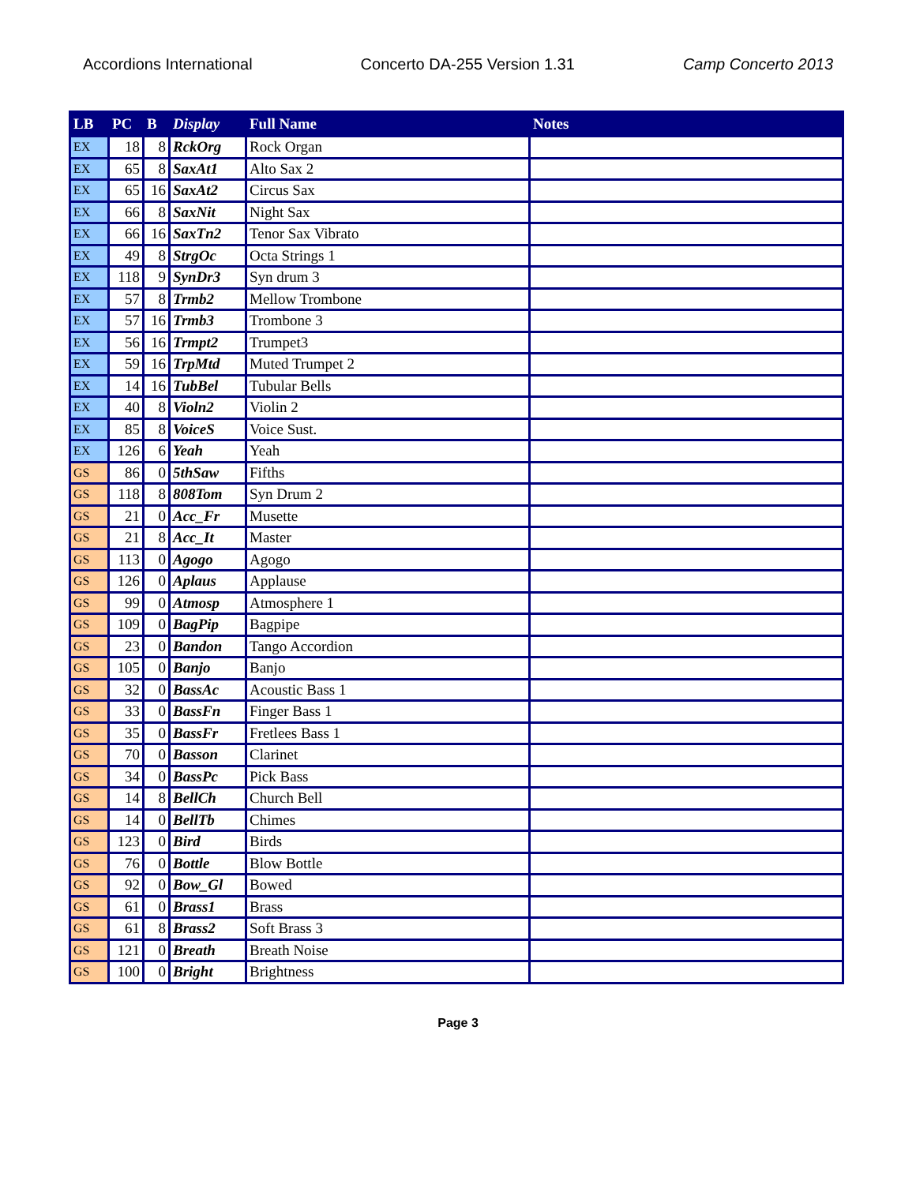Accordions International Concerto DA-255 Version 1.31 Camp Concerto 2013
| LB | PC | B | Display | Full Name | Notes |
| --- | --- | --- | --- | --- | --- |
| EX | 18 | 8 | RckOrg | Rock Organ | |
| EX | 65 | 8 | SaxAt1 | Alto Sax 2 | |
| EX | 65 | 16 | SaxAt2 | Circus Sax | |
| EX | 66 | 8 | SaxNit | Night Sax | |
| EX | 66 | 16 | SaxTn2 | Tenor Sax Vibrato | |
| EX | 49 | 8 | StrgOc | Octa Strings 1 | |
| EX | 118 | 9 | SynDr3 | Syn drum 3 | |
| EX | 57 | 8 | Trmb2 | Mellow Trombone | |
| EX | 57 | 16 | Trmb3 | Trombone 3 | |
| EX | 56 | 16 | Trmpt2 | Trumpet3 | |
| EX | 59 | 16 | TrpMtd | Muted Trumpet 2 | |
| EX | 14 | 16 | TubBel | Tubular Bells | |
| EX | 40 | 8 | Violn2 | Violin 2 | |
| EX | 85 | 8 | VoiceS | Voice Sust. | |
| EX | 126 | 6 | Yeah | Yeah | |
| GS | 86 | 0 | 5thSaw | Fifths | |
| GS | 118 | 8 | 808Tom | Syn Drum 2 | |
| GS | 21 | 0 | Acc_Fr | Musette | |
| GS | 21 | 8 | Acc_It | Master | |
| GS | 113 | 0 | Agogo | Agogo | |
| GS | 126 | 0 | Aplaus | Applause | |
| GS | 99 | 0 | Atmosp | Atmosphere 1 | |
| GS | 109 | 0 | BagPip | Bagpipe | |
| GS | 23 | 0 | Bandon | Tango Accordion | |
| GS | 105 | 0 | Banjo | Banjo | |
| GS | 32 | 0 | BassAc | Acoustic Bass 1 | |
| GS | 33 | 0 | BassFn | Finger Bass 1 | |
| GS | 35 | 0 | BassFr | Fretlees Bass 1 | |
| GS | 70 | 0 | Basson | Clarinet | |
| GS | 34 | 0 | BassPc | Pick Bass | |
| GS | 14 | 8 | BellCh | Church Bell | |
| GS | 14 | 0 | BellTb | Chimes | |
| GS | 123 | 0 | Bird | Birds | |
| GS | 76 | 0 | Bottle | Blow Bottle | |
| GS | 92 | 0 | Bow_Gl | Bowed | |
| GS | 61 | 0 | Brass1 | Brass | |
| GS | 61 | 8 | Brass2 | Soft Brass 3 | |
| GS | 121 | 0 | Breath | Breath Noise | |
| GS | 100 | 0 | Bright | Brightness | |
Page 3